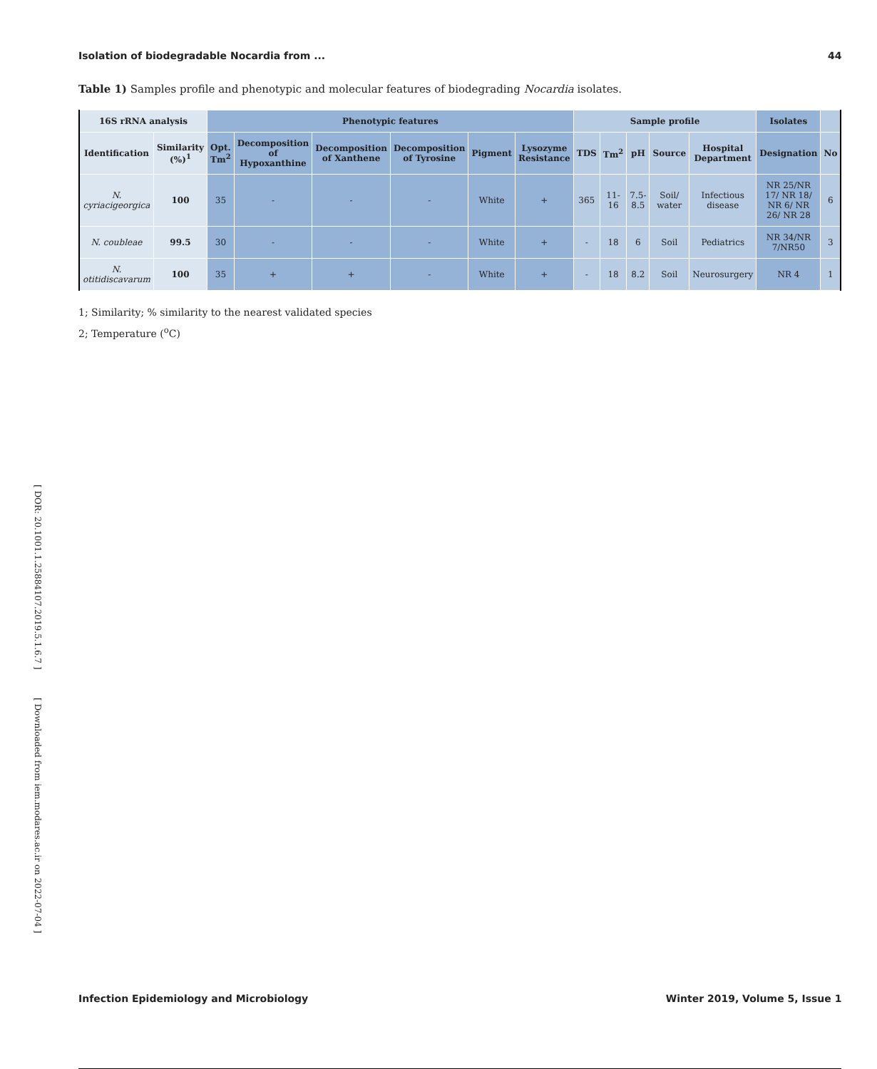[ DOR: 20.1001.1.25884107.2019.5.1.6.7 ] [ Downloaded from iem.modares.ac.ir on 2022-07-04 ]
Isolation of biodegradable Nocardia from ... 44
Table 1) Samples profile and phenotypic and molecular features of biodegrading Nocardia isolates.
| 16S rRNA analysis | | Phenotypic features | | | | | | Sample profile | | | | | Isolates | |
| --- | --- | --- | --- | --- | --- | --- | --- | --- | --- | --- | --- | --- | --- | --- |
| Identification | Similarity (%)<sup>1</sup> | Opt. Tm<sup>2</sup> | Decomposition of Hypoxanthine | Decomposition of Xanthene | Decomposition of Tyrosine | Pigment | Lysozyme Resistance | TDS | Tm<sup>2</sup> | pH | Source | Hospital Department | Designation | No |
| N. cyriacigeorgica | 100 | 35 | - | - | - | White | + | 365 | 11-16 | 7.5-8.5 | Soil/ water | Infectious disease | NR 25/NR 17/ NR 18/ NR 6/ NR 26/ NR 28 | 6 |
| N. coubleae | 99.5 | 30 | - | - | - | White | + | - | 18 | 6 | Soil | Pediatrics | NR 34/NR 7/NR50 | 3 |
| N. otitidiscavarum | 100 | 35 | + | + | - | White | + | - | 18 | 8.2 | Soil | Neurosurgery | NR 4 | 1 |
1; Similarity; % similarity to the nearest validated species
2; Temperature (<sup>o</sup>C)
Infection Epidemiology and Microbiology Winter 2019, Volume 5, Issue 1